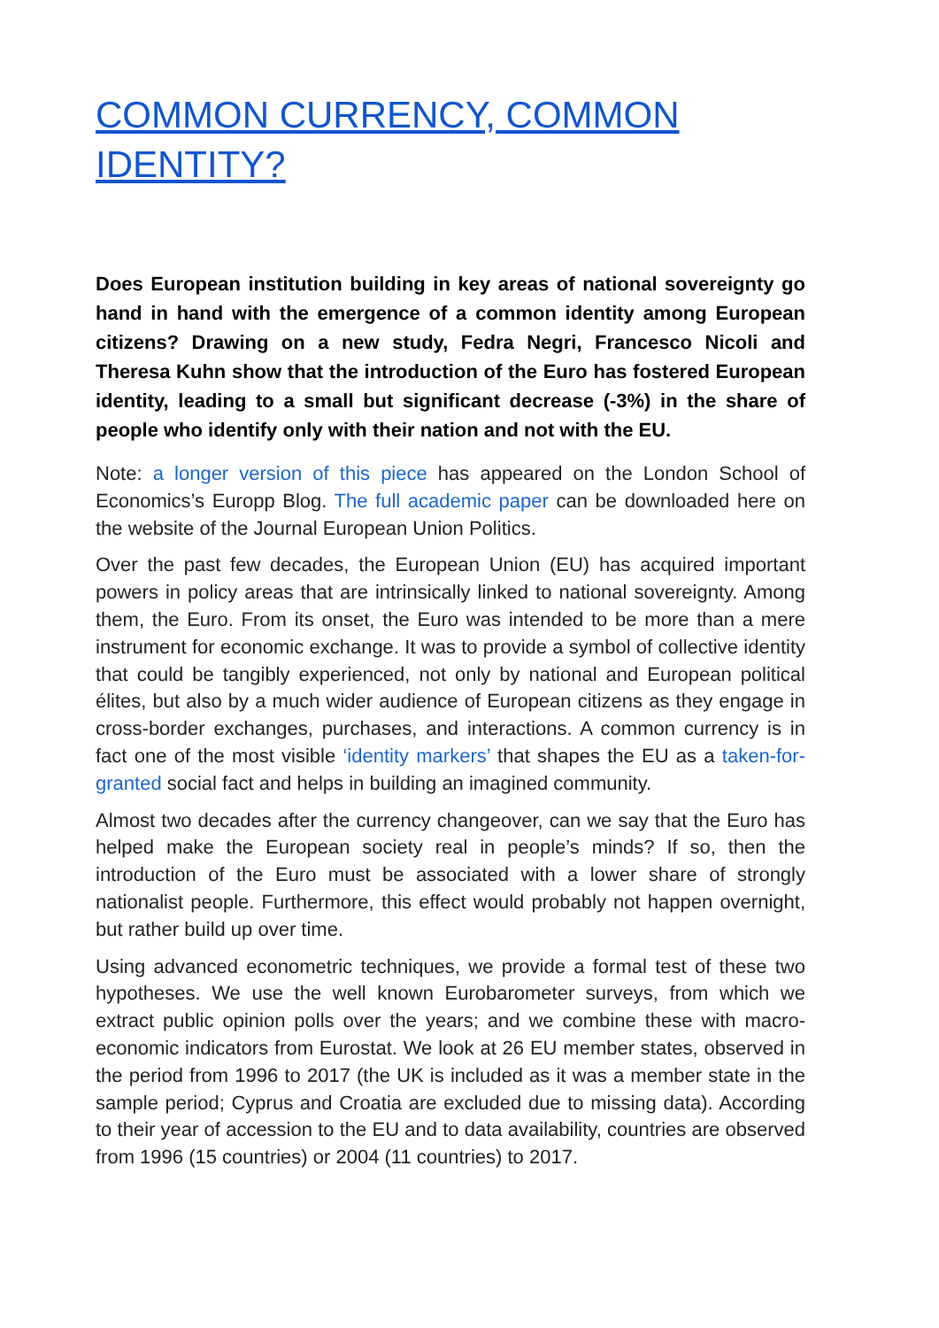COMMON CURRENCY, COMMON IDENTITY?
Does European institution building in key areas of national sovereignty go hand in hand with the emergence of a common identity among European citizens? Drawing on a new study, Fedra Negri, Francesco Nicoli and Theresa Kuhn show that the introduction of the Euro has fostered European identity, leading to a small but significant decrease (-3%) in the share of people who identify only with their nation and not with the EU.
Note: a longer version of this piece has appeared on the London School of Economics’s Europp Blog. The full academic paper can be downloaded here on the website of the Journal European Union Politics.
Over the past few decades, the European Union (EU) has acquired important powers in policy areas that are intrinsically linked to national sovereignty. Among them, the Euro. From its onset, the Euro was intended to be more than a mere instrument for economic exchange. It was to provide a symbol of collective identity that could be tangibly experienced, not only by national and European political élites, but also by a much wider audience of European citizens as they engage in cross-border exchanges, purchases, and interactions. A common currency is in fact one of the most visible ‘identity markers’ that shapes the EU as a taken-for-granted social fact and helps in building an imagined community.
Almost two decades after the currency changeover, can we say that the Euro has helped make the European society real in people’s minds? If so, then the introduction of the Euro must be associated with a lower share of strongly nationalist people. Furthermore, this effect would probably not happen overnight, but rather build up over time.
Using advanced econometric techniques, we provide a formal test of these two hypotheses. We use the well known Eurobarometer surveys, from which we extract public opinion polls over the years; and we combine these with macro-economic indicators from Eurostat. We look at 26 EU member states, observed in the period from 1996 to 2017 (the UK is included as it was a member state in the sample period; Cyprus and Croatia are excluded due to missing data). According to their year of accession to the EU and to data availability, countries are observed from 1996 (15 countries) or 2004 (11 countries) to 2017.